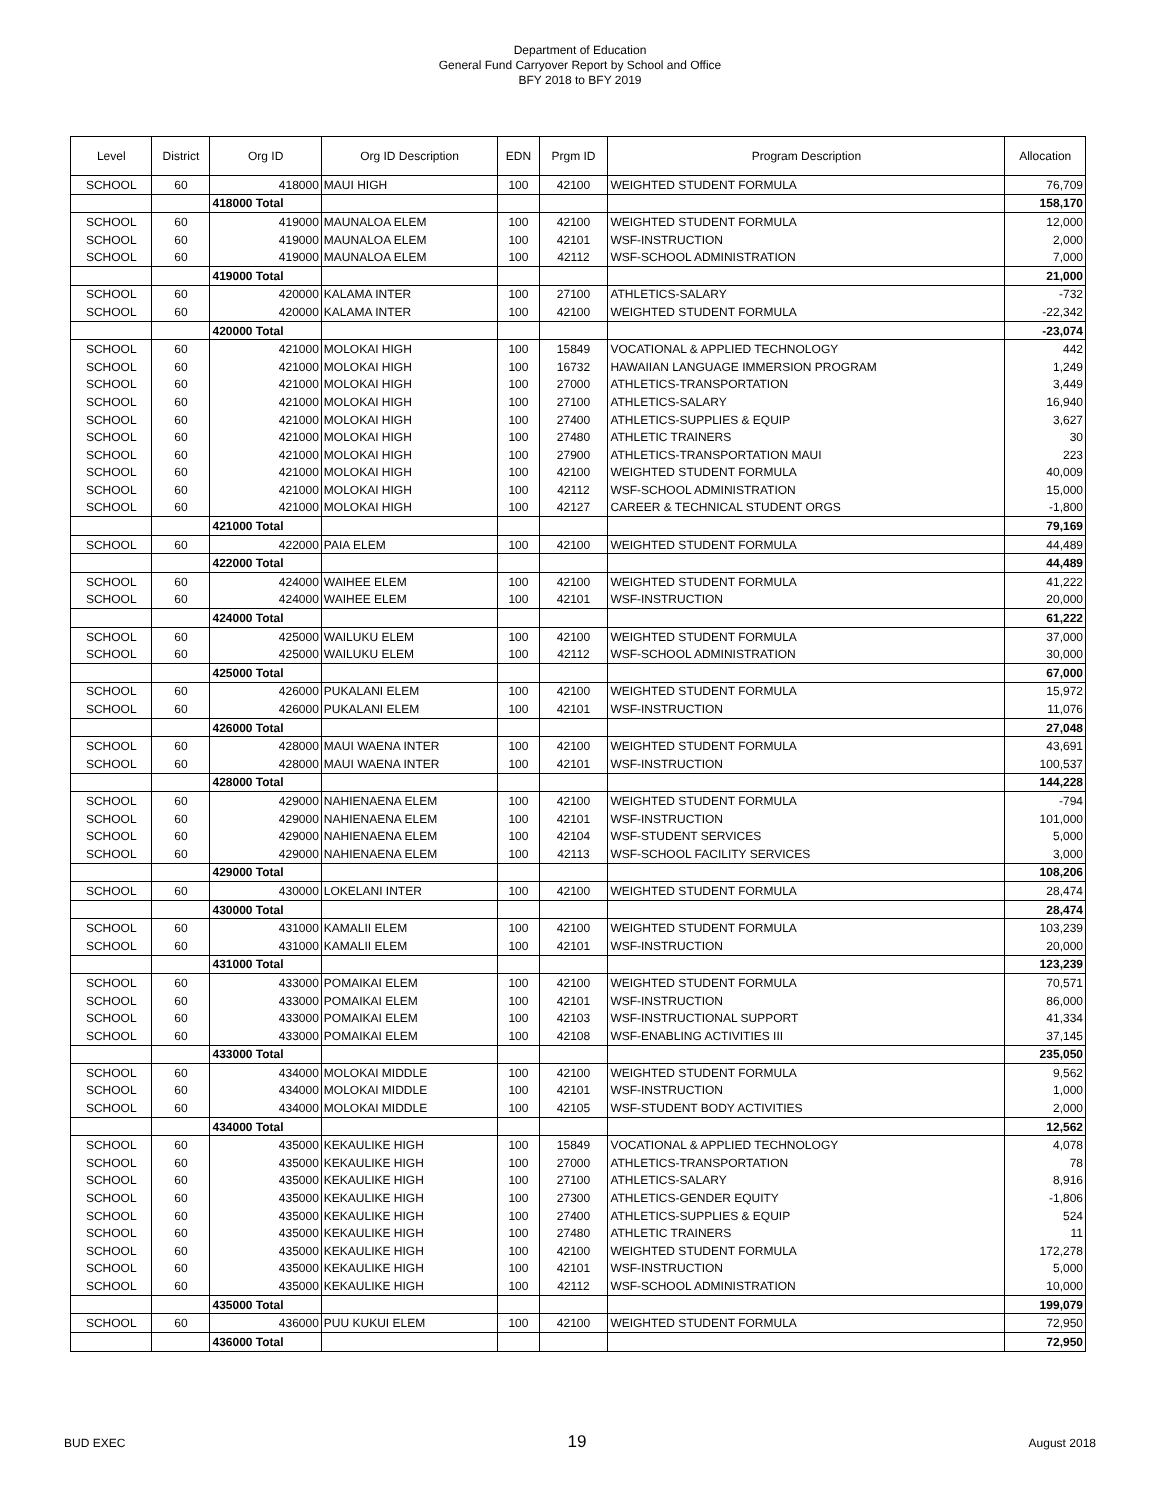Department of Education
General Fund Carryover Report by School and Office
BFY 2018 to BFY 2019
| Level | District | Org ID | Org ID Description | EDN | Prgm ID | Program Description | Allocation |
| --- | --- | --- | --- | --- | --- | --- | --- |
| SCHOOL | 60 | 418000 | MAUI HIGH | 100 | 42100 | WEIGHTED STUDENT FORMULA | 76,709 |
| | | 418000 Total | | | | | 158,170 |
| SCHOOL | 60 | 419000 | MAUNALOA ELEM | 100 | 42100 | WEIGHTED STUDENT FORMULA | 12,000 |
| SCHOOL | 60 | 419000 | MAUNALOA ELEM | 100 | 42101 | WSF-INSTRUCTION | 2,000 |
| SCHOOL | 60 | 419000 | MAUNALOA ELEM | 100 | 42112 | WSF-SCHOOL ADMINISTRATION | 7,000 |
| | | 419000 Total | | | | | 21,000 |
| SCHOOL | 60 | 420000 | KALAMA INTER | 100 | 27100 | ATHLETICS-SALARY | -732 |
| SCHOOL | 60 | 420000 | KALAMA INTER | 100 | 42100 | WEIGHTED STUDENT FORMULA | -22,342 |
| | | 420000 Total | | | | | -23,074 |
| SCHOOL | 60 | 421000 | MOLOKAI HIGH | 100 | 15849 | VOCATIONAL & APPLIED TECHNOLOGY | 442 |
| SCHOOL | 60 | 421000 | MOLOKAI HIGH | 100 | 16732 | HAWAIIAN LANGUAGE IMMERSION PROGRAM | 1,249 |
| SCHOOL | 60 | 421000 | MOLOKAI HIGH | 100 | 27000 | ATHLETICS-TRANSPORTATION | 3,449 |
| SCHOOL | 60 | 421000 | MOLOKAI HIGH | 100 | 27100 | ATHLETICS-SALARY | 16,940 |
| SCHOOL | 60 | 421000 | MOLOKAI HIGH | 100 | 27400 | ATHLETICS-SUPPLIES & EQUIP | 3,627 |
| SCHOOL | 60 | 421000 | MOLOKAI HIGH | 100 | 27480 | ATHLETIC TRAINERS | 30 |
| SCHOOL | 60 | 421000 | MOLOKAI HIGH | 100 | 27900 | ATHLETICS-TRANSPORTATION MAUI | 223 |
| SCHOOL | 60 | 421000 | MOLOKAI HIGH | 100 | 42100 | WEIGHTED STUDENT FORMULA | 40,009 |
| SCHOOL | 60 | 421000 | MOLOKAI HIGH | 100 | 42112 | WSF-SCHOOL ADMINISTRATION | 15,000 |
| SCHOOL | 60 | 421000 | MOLOKAI HIGH | 100 | 42127 | CAREER & TECHNICAL STUDENT ORGS | -1,800 |
| | | 421000 Total | | | | | 79,169 |
| SCHOOL | 60 | 422000 | PAIA ELEM | 100 | 42100 | WEIGHTED STUDENT FORMULA | 44,489 |
| | | 422000 Total | | | | | 44,489 |
| SCHOOL | 60 | 424000 | WAIHEE ELEM | 100 | 42100 | WEIGHTED STUDENT FORMULA | 41,222 |
| SCHOOL | 60 | 424000 | WAIHEE ELEM | 100 | 42101 | WSF-INSTRUCTION | 20,000 |
| | | 424000 Total | | | | | 61,222 |
| SCHOOL | 60 | 425000 | WAILUKU ELEM | 100 | 42100 | WEIGHTED STUDENT FORMULA | 37,000 |
| SCHOOL | 60 | 425000 | WAILUKU ELEM | 100 | 42112 | WSF-SCHOOL ADMINISTRATION | 30,000 |
| | | 425000 Total | | | | | 67,000 |
| SCHOOL | 60 | 426000 | PUKALANI ELEM | 100 | 42100 | WEIGHTED STUDENT FORMULA | 15,972 |
| SCHOOL | 60 | 426000 | PUKALANI ELEM | 100 | 42101 | WSF-INSTRUCTION | 11,076 |
| | | 426000 Total | | | | | 27,048 |
| SCHOOL | 60 | 428000 | MAUI WAENA INTER | 100 | 42100 | WEIGHTED STUDENT FORMULA | 43,691 |
| SCHOOL | 60 | 428000 | MAUI WAENA INTER | 100 | 42101 | WSF-INSTRUCTION | 100,537 |
| | | 428000 Total | | | | | 144,228 |
| SCHOOL | 60 | 429000 | NAHIENAENA ELEM | 100 | 42100 | WEIGHTED STUDENT FORMULA | -794 |
| SCHOOL | 60 | 429000 | NAHIENAENA ELEM | 100 | 42101 | WSF-INSTRUCTION | 101,000 |
| SCHOOL | 60 | 429000 | NAHIENAENA ELEM | 100 | 42104 | WSF-STUDENT SERVICES | 5,000 |
| SCHOOL | 60 | 429000 | NAHIENAENA ELEM | 100 | 42113 | WSF-SCHOOL FACILITY SERVICES | 3,000 |
| | | 429000 Total | | | | | 108,206 |
| SCHOOL | 60 | 430000 | LOKELANI INTER | 100 | 42100 | WEIGHTED STUDENT FORMULA | 28,474 |
| | | 430000 Total | | | | | 28,474 |
| SCHOOL | 60 | 431000 | KAMALII ELEM | 100 | 42100 | WEIGHTED STUDENT FORMULA | 103,239 |
| SCHOOL | 60 | 431000 | KAMALII ELEM | 100 | 42101 | WSF-INSTRUCTION | 20,000 |
| | | 431000 Total | | | | | 123,239 |
| SCHOOL | 60 | 433000 | POMAIKAI ELEM | 100 | 42100 | WEIGHTED STUDENT FORMULA | 70,571 |
| SCHOOL | 60 | 433000 | POMAIKAI ELEM | 100 | 42101 | WSF-INSTRUCTION | 86,000 |
| SCHOOL | 60 | 433000 | POMAIKAI ELEM | 100 | 42103 | WSF-INSTRUCTIONAL SUPPORT | 41,334 |
| SCHOOL | 60 | 433000 | POMAIKAI ELEM | 100 | 42108 | WSF-ENABLING ACTIVITIES III | 37,145 |
| | | 433000 Total | | | | | 235,050 |
| SCHOOL | 60 | 434000 | MOLOKAI MIDDLE | 100 | 42100 | WEIGHTED STUDENT FORMULA | 9,562 |
| SCHOOL | 60 | 434000 | MOLOKAI MIDDLE | 100 | 42101 | WSF-INSTRUCTION | 1,000 |
| SCHOOL | 60 | 434000 | MOLOKAI MIDDLE | 100 | 42105 | WSF-STUDENT BODY ACTIVITIES | 2,000 |
| | | 434000 Total | | | | | 12,562 |
| SCHOOL | 60 | 435000 | KEKAULIKE HIGH | 100 | 15849 | VOCATIONAL & APPLIED TECHNOLOGY | 4,078 |
| SCHOOL | 60 | 435000 | KEKAULIKE HIGH | 100 | 27000 | ATHLETICS-TRANSPORTATION | 78 |
| SCHOOL | 60 | 435000 | KEKAULIKE HIGH | 100 | 27100 | ATHLETICS-SALARY | 8,916 |
| SCHOOL | 60 | 435000 | KEKAULIKE HIGH | 100 | 27300 | ATHLETICS-GENDER EQUITY | -1,806 |
| SCHOOL | 60 | 435000 | KEKAULIKE HIGH | 100 | 27400 | ATHLETICS-SUPPLIES & EQUIP | 524 |
| SCHOOL | 60 | 435000 | KEKAULIKE HIGH | 100 | 27480 | ATHLETIC TRAINERS | 11 |
| SCHOOL | 60 | 435000 | KEKAULIKE HIGH | 100 | 42100 | WEIGHTED STUDENT FORMULA | 172,278 |
| SCHOOL | 60 | 435000 | KEKAULIKE HIGH | 100 | 42101 | WSF-INSTRUCTION | 5,000 |
| SCHOOL | 60 | 435000 | KEKAULIKE HIGH | 100 | 42112 | WSF-SCHOOL ADMINISTRATION | 10,000 |
| | | 435000 Total | | | | | 199,079 |
| SCHOOL | 60 | 436000 | PUU KUKUI ELEM | 100 | 42100 | WEIGHTED STUDENT FORMULA | 72,950 |
| | | 436000 Total | | | | | 72,950 |
BUD EXEC 19 August 2018